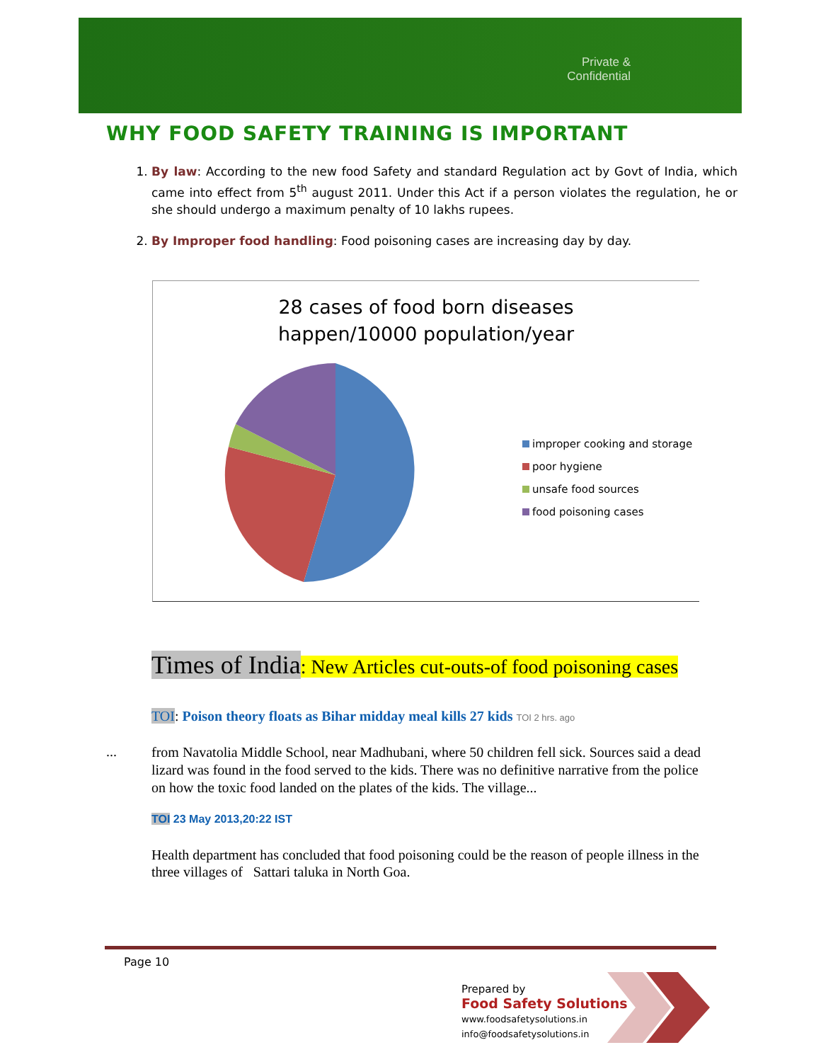Private & Confidential
WHY FOOD SAFETY TRAINING IS IMPORTANT
1. By law: According to the new food Safety and standard Regulation act by Govt of India, which came into effect from 5<sup>th</sup> august 2011. Under this Act if a person violates the regulation, he or she should undergo a maximum penalty of 10 lakhs rupees.
2. By Improper food handling: Food poisoning cases are increasing day by day.
28 cases of food born diseases
happen/10000 population/year
improper cooking and storage
poor hygiene
unsafe food sources
food poisoning cases
Times of India: New Articles cut-outs-of food poisoning cases
TOI: Poison theory floats as Bihar midday meal kills 27 kids TOI 2 hrs. ago
...
from Navatolia Middle School, near Madhubani, where 50 children fell sick. Sources said a dead lizard was found in the food served to the kids. There was no definitive narrative from the police on how the toxic food landed on the plates of the kids. The village...
TOI 23 May 2013,20:22 IST
Health department has concluded that food poisoning could be the reason of people illness in the three villages of Sattari taluka in North Goa.
Page 10
Prepared by
Food Safety Solutions
www.foodsafetysolutions.in
info@foodsafetysolutions.in